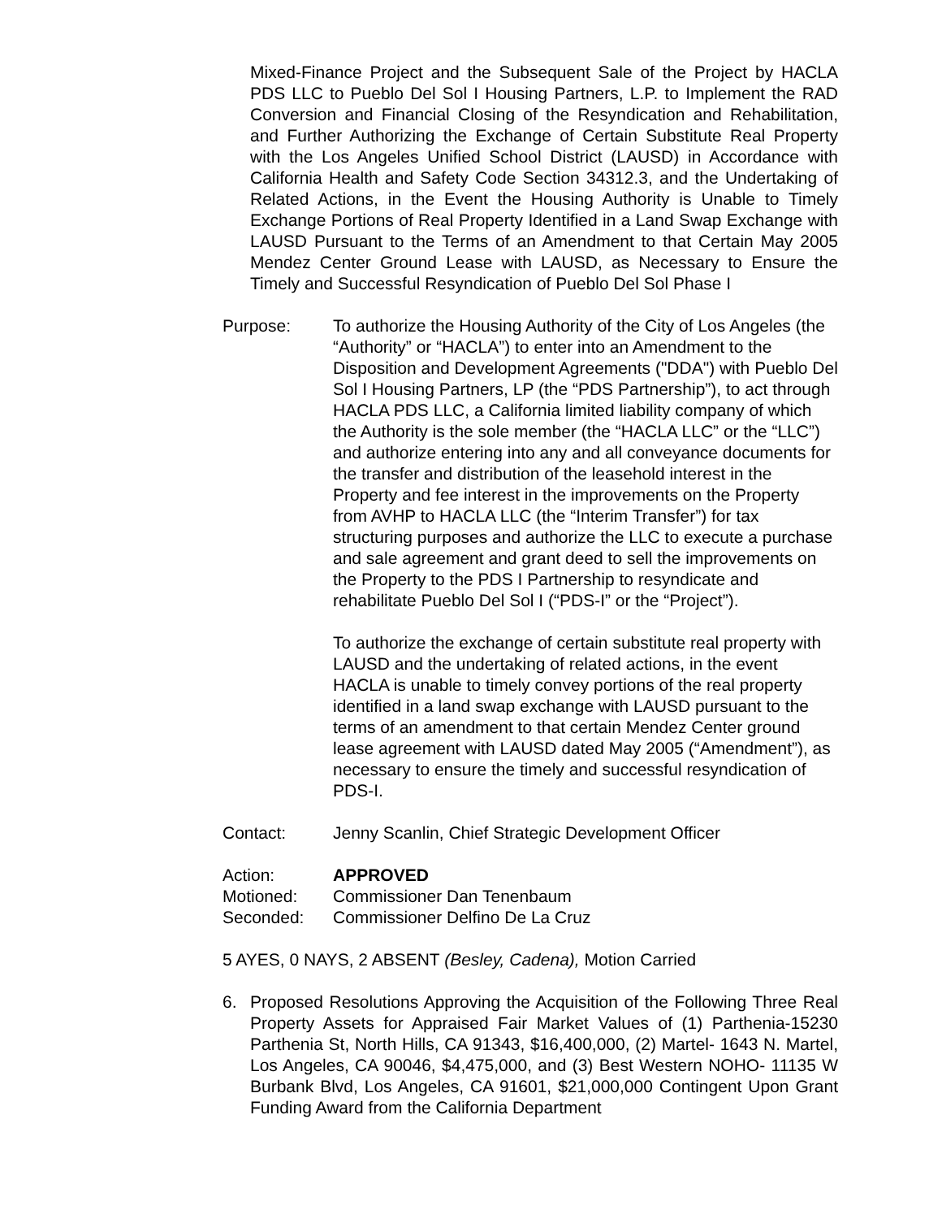Mixed-Finance Project and the Subsequent Sale of the Project by HACLA PDS LLC to Pueblo Del Sol I Housing Partners, L.P. to Implement the RAD Conversion and Financial Closing of the Resyndication and Rehabilitation, and Further Authorizing the Exchange of Certain Substitute Real Property with the Los Angeles Unified School District (LAUSD) in Accordance with California Health and Safety Code Section 34312.3, and the Undertaking of Related Actions, in the Event the Housing Authority is Unable to Timely Exchange Portions of Real Property Identified in a Land Swap Exchange with LAUSD Pursuant to the Terms of an Amendment to that Certain May 2005 Mendez Center Ground Lease with LAUSD, as Necessary to Ensure the Timely and Successful Resyndication of Pueblo Del Sol Phase I
Purpose: To authorize the Housing Authority of the City of Los Angeles (the “Authority” or “HACLA”) to enter into an Amendment to the Disposition and Development Agreements ("DDA") with Pueblo Del Sol I Housing Partners, LP (the “PDS Partnership”), to act through HACLA PDS LLC, a California limited liability company of which the Authority is the sole member (the “HACLA LLC” or the “LLC”) and authorize entering into any and all conveyance documents for the transfer and distribution of the leasehold interest in the Property and fee interest in the improvements on the Property from AVHP to HACLA LLC (the “Interim Transfer”) for tax structuring purposes and authorize the LLC to execute a purchase and sale agreement and grant deed to sell the improvements on the Property to the PDS I Partnership to resyndicate and rehabilitate Pueblo Del Sol I (“PDS-I” or the “Project”).
To authorize the exchange of certain substitute real property with LAUSD and the undertaking of related actions, in the event HACLA is unable to timely convey portions of the real property identified in a land swap exchange with LAUSD pursuant to the terms of an amendment to that certain Mendez Center ground lease agreement with LAUSD dated May 2005 (“Amendment”), as necessary to ensure the timely and successful resyndication of PDS-I.
Contact: Jenny Scanlin, Chief Strategic Development Officer
Action: APPROVED
Motioned: Commissioner Dan Tenenbaum
Seconded: Commissioner Delfino De La Cruz
5 AYES, 0 NAYS, 2 ABSENT (Besley, Cadena), Motion Carried
6. Proposed Resolutions Approving the Acquisition of the Following Three Real Property Assets for Appraised Fair Market Values of (1) Parthenia-15230 Parthenia St, North Hills, CA 91343, $16,400,000, (2) Martel- 1643 N. Martel, Los Angeles, CA 90046, $4,475,000, and (3) Best Western NOHO- 11135 W Burbank Blvd, Los Angeles, CA 91601, $21,000,000 Contingent Upon Grant Funding Award from the California Department